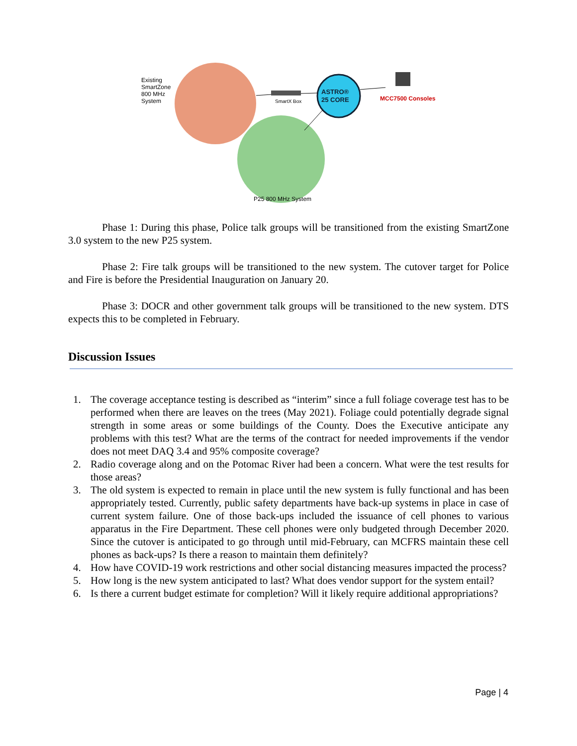Existing
SmartZone
800 MHz
System
SmartX Box
ASTRO®
25 CORE
MCC7500 Consoles
P25 800 MHz System
Phase 1: During this phase, Police talk groups will be transitioned from the existing SmartZone 3.0 system to the new P25 system.
Phase 2: Fire talk groups will be transitioned to the new system. The cutover target for Police and Fire is before the Presidential Inauguration on January 20.
Phase 3: DOCR and other government talk groups will be transitioned to the new system. DTS expects this to be completed in February.
Discussion Issues
1. The coverage acceptance testing is described as “interim” since a full foliage coverage test has to be performed when there are leaves on the trees (May 2021). Foliage could potentially degrade signal strength in some areas or some buildings of the County. Does the Executive anticipate any problems with this test? What are the terms of the contract for needed improvements if the vendor does not meet DAQ 3.4 and 95% composite coverage?
2. Radio coverage along and on the Potomac River had been a concern. What were the test results for those areas?
3. The old system is expected to remain in place until the new system is fully functional and has been appropriately tested. Currently, public safety departments have back-up systems in place in case of current system failure. One of those back-ups included the issuance of cell phones to various apparatus in the Fire Department. These cell phones were only budgeted through December 2020. Since the cutover is anticipated to go through until mid-February, can MCFRS maintain these cell phones as back-ups? Is there a reason to maintain them definitely?
4. How have COVID-19 work restrictions and other social distancing measures impacted the process?
5. How long is the new system anticipated to last? What does vendor support for the system entail?
6. Is there a current budget estimate for completion? Will it likely require additional appropriations?
Page | 4